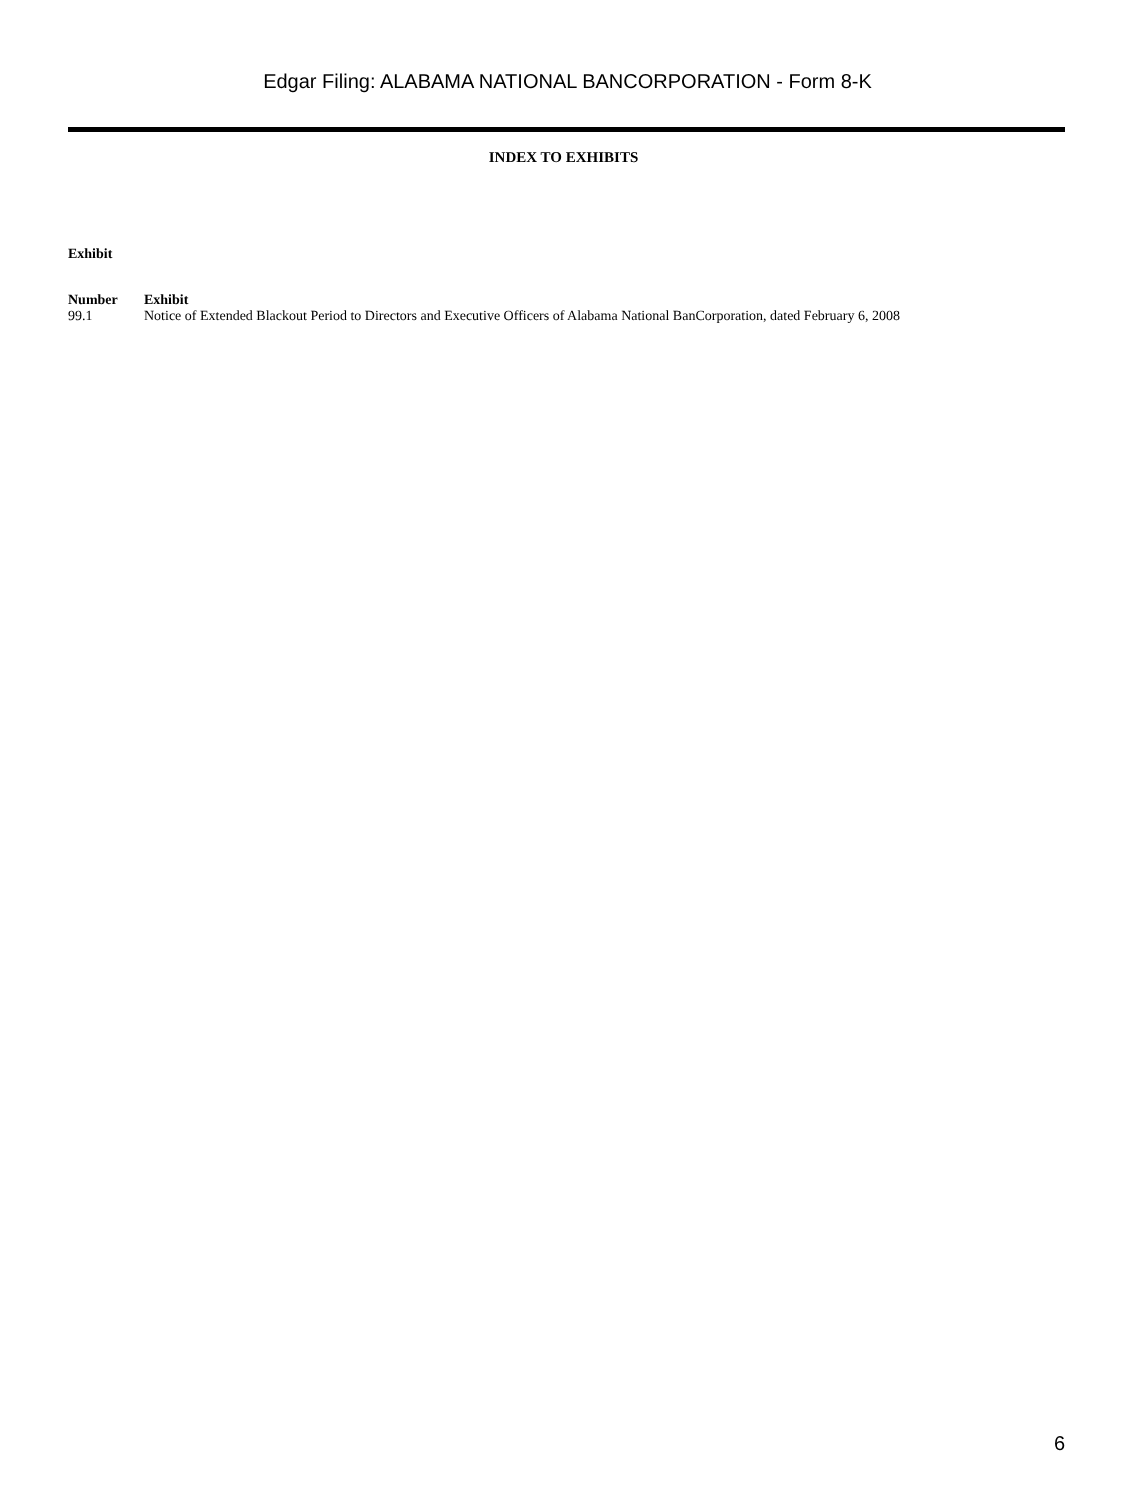Edgar Filing: ALABAMA NATIONAL BANCORPORATION - Form 8-K
INDEX TO EXHIBITS
| Exhibit | |
| --- | --- |
| Number | Exhibit |
| 99.1 | Notice of Extended Blackout Period to Directors and Executive Officers of Alabama National BanCorporation, dated February 6, 2008 |
6